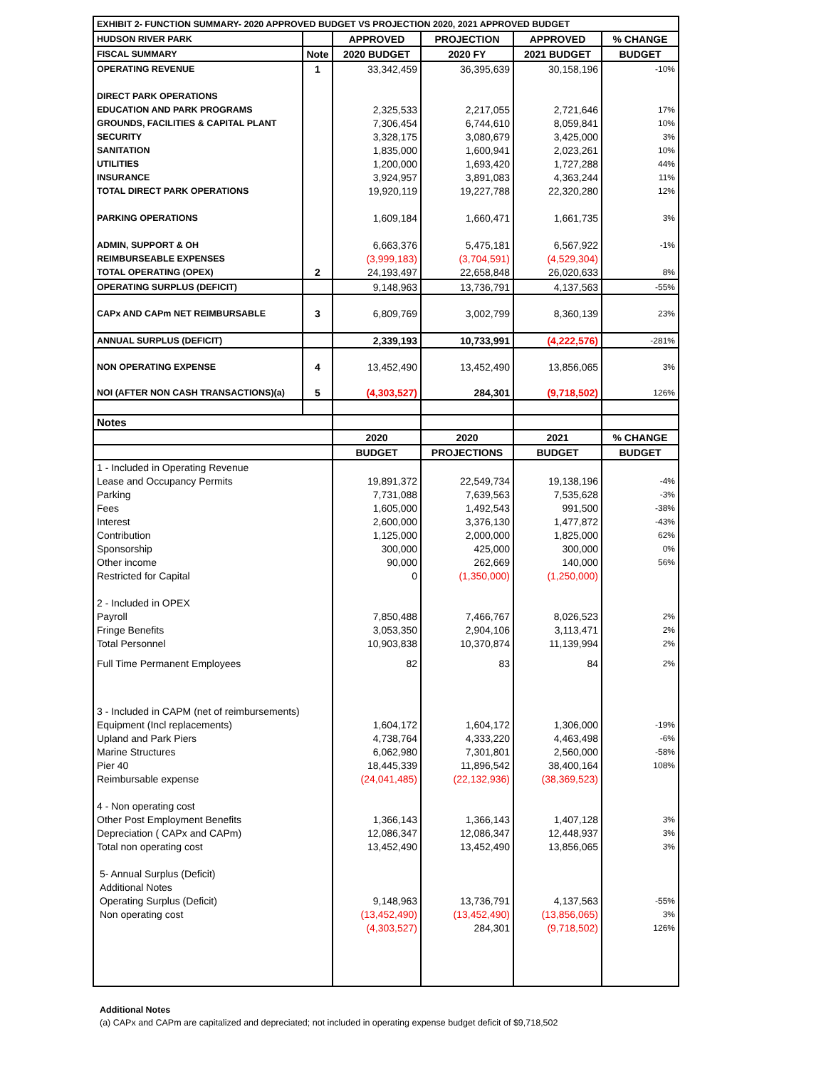| EXHIBIT 2- FUNCTION SUMMARY- 2020 APPROVED BUDGET VS PROJECTION 2020, 2021 APPROVED BUDGET | | | | | |
| HUDSON RIVER PARK | | APPROVED | PROJECTION | APPROVED | % CHANGE |
| FISCAL SUMMARY | Note | 2020 BUDGET | 2020 FY | 2021 BUDGET | BUDGET |
| OPERATING REVENUE | 1 | 33,342,459 | 36,395,639 | 30,158,196 | -10% |
| DIRECT PARK OPERATIONS | | | | | |
| EDUCATION AND PARK PROGRAMS | | 2,325,533 | 2,217,055 | 2,721,646 | 17% |
| GROUNDS, FACILITIES & CAPITAL PLANT | | 7,306,454 | 6,744,610 | 8,059,841 | 10% |
| SECURITY | | 3,328,175 | 3,080,679 | 3,425,000 | 3% |
| SANITATION | | 1,835,000 | 1,600,941 | 2,023,261 | 10% |
| UTILITIES | | 1,200,000 | 1,693,420 | 1,727,288 | 44% |
| INSURANCE | | 3,924,957 | 3,891,083 | 4,363,244 | 11% |
| TOTAL DIRECT PARK OPERATIONS | | 19,920,119 | 19,227,788 | 22,320,280 | 12% |
| PARKING OPERATIONS | | 1,609,184 | 1,660,471 | 1,661,735 | 3% |
| ADMIN, SUPPORT & OH | | 6,663,376 | 5,475,181 | 6,567,922 | -1% |
| REIMBURSEABLE EXPENSES | | (3,999,183) | (3,704,591) | (4,529,304) | |
| TOTAL OPERATING (OPEX) | 2 | 24,193,497 | 22,658,848 | 26,020,633 | 8% |
| OPERATING SURPLUS (DEFICIT) | | 9,148,963 | 13,736,791 | 4,137,563 | -55% |
| CAPx AND CAPm NET REIMBURSABLE | 3 | 6,809,769 | 3,002,799 | 8,360,139 | 23% |
| ANNUAL SURPLUS (DEFICIT) | | 2,339,193 | 10,733,991 | (4,222,576) | -281% |
| NON OPERATING EXPENSE | 4 | 13,452,490 | 13,452,490 | 13,856,065 | 3% |
| NOI (AFTER NON CASH TRANSACTIONS)(a) | 5 | (4,303,527) | 284,301 | (9,718,502) | 126% |
| Notes | | | | | |
| | | 2020 | 2020 | 2021 | % CHANGE |
| | | BUDGET | PROJECTIONS | BUDGET | BUDGET |
| 1 - Included in Operating Revenue | | | | | |
| Lease and Occupancy Permits | | 19,891,372 | 22,549,734 | 19,138,196 | -4% |
| Parking | | 7,731,088 | 7,639,563 | 7,535,628 | -3% |
| Fees | | 1,605,000 | 1,492,543 | 991,500 | -38% |
| Interest | | 2,600,000 | 3,376,130 | 1,477,872 | -43% |
| Contribution | | 1,125,000 | 2,000,000 | 1,825,000 | 62% |
| Sponsorship | | 300,000 | 425,000 | 300,000 | 0% |
| Other income | | 90,000 | 262,669 | 140,000 | 56% |
| Restricted for Capital | | 0 | (1,350,000) | (1,250,000) | |
| 2 - Included in OPEX | | | | | |
| Payroll | | 7,850,488 | 7,466,767 | 8,026,523 | 2% |
| Fringe Benefits | | 3,053,350 | 2,904,106 | 3,113,471 | 2% |
| Total Personnel | | 10,903,838 | 10,370,874 | 11,139,994 | 2% |
| Full Time Permanent Employees | | 82 | 83 | 84 | 2% |
| 3 - Included in CAPM (net of reimbursements) | | | | | |
| Equipment (Incl replacements) | | 1,604,172 | 1,604,172 | 1,306,000 | -19% |
| Upland and Park Piers | | 4,738,764 | 4,333,220 | 4,463,498 | -6% |
| Marine Structures | | 6,062,980 | 7,301,801 | 2,560,000 | -58% |
| Pier 40 | | 18,445,339 | 11,896,542 | 38,400,164 | 108% |
| Reimbursable expense | | (24,041,485) | (22,132,936) | (38,369,523) | |
| 4 - Non operating cost | | | | | |
| Other Post Employment Benefits | | 1,366,143 | 1,366,143 | 1,407,128 | 3% |
| Depreciation ( CAPx and CAPm) | | 12,086,347 | 12,086,347 | 12,448,937 | 3% |
| Total non operating cost | | 13,452,490 | 13,452,490 | 13,856,065 | 3% |
| 5- Annual Surplus (Deficit) | | | | | |
| Additional Notes | | | | | |
| Operating Surplus (Deficit) | | 9,148,963 | 13,736,791 | 4,137,563 | -55% |
| Non operating cost | | (13,452,490) | (13,452,490) | (13,856,065) | 3% |
| | | (4,303,527) | 284,301 | (9,718,502) | 126% |
Additional Notes
(a) CAPx and CAPm are capitalized and depreciated; not included in operating expense budget deficit of $9,718,502